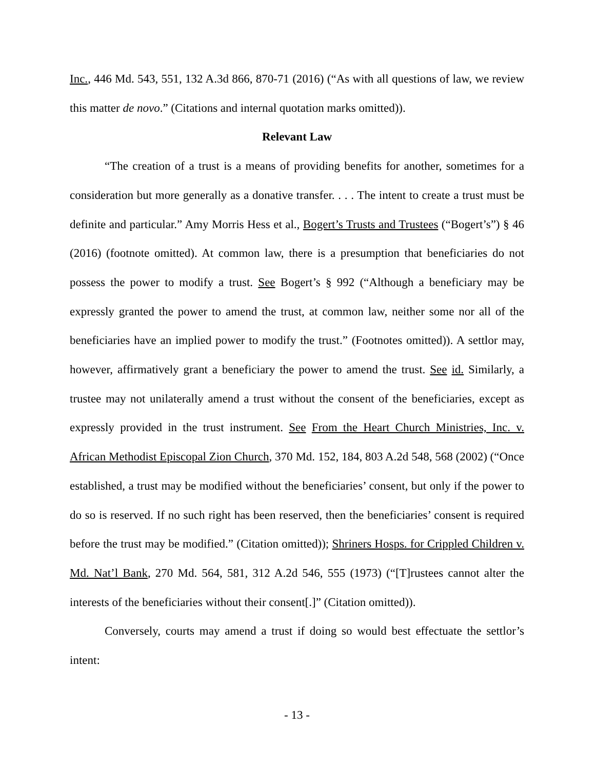Inc., 446 Md. 543, 551, 132 A.3d 866, 870-71 (2016) (“As with all questions of law, we review this matter de novo.” (Citations and internal quotation marks omitted)).
Relevant Law
“The creation of a trust is a means of providing benefits for another, sometimes for a consideration but more generally as a donative transfer. . . . The intent to create a trust must be definite and particular.” Amy Morris Hess et al., Bogert’s Trusts and Trustees (“Bogert’s”) § 46 (2016) (footnote omitted). At common law, there is a presumption that beneficiaries do not possess the power to modify a trust. See Bogert’s § 992 (“Although a beneficiary may be expressly granted the power to amend the trust, at common law, neither some nor all of the beneficiaries have an implied power to modify the trust.” (Footnotes omitted)). A settlor may, however, affirmatively grant a beneficiary the power to amend the trust. See id. Similarly, a trustee may not unilaterally amend a trust without the consent of the beneficiaries, except as expressly provided in the trust instrument. See From the Heart Church Ministries, Inc. v. African Methodist Episcopal Zion Church, 370 Md. 152, 184, 803 A.2d 548, 568 (2002) (“Once established, a trust may be modified without the beneficiaries’ consent, but only if the power to do so is reserved. If no such right has been reserved, then the beneficiaries’ consent is required before the trust may be modified.” (Citation omitted)); Shriners Hosps. for Crippled Children v. Md. Nat’l Bank, 270 Md. 564, 581, 312 A.2d 546, 555 (1973) (“[T]rustees cannot alter the interests of the beneficiaries without their consent[.]” (Citation omitted)).
Conversely, courts may amend a trust if doing so would best effectuate the settlor’s intent:
- 13 -